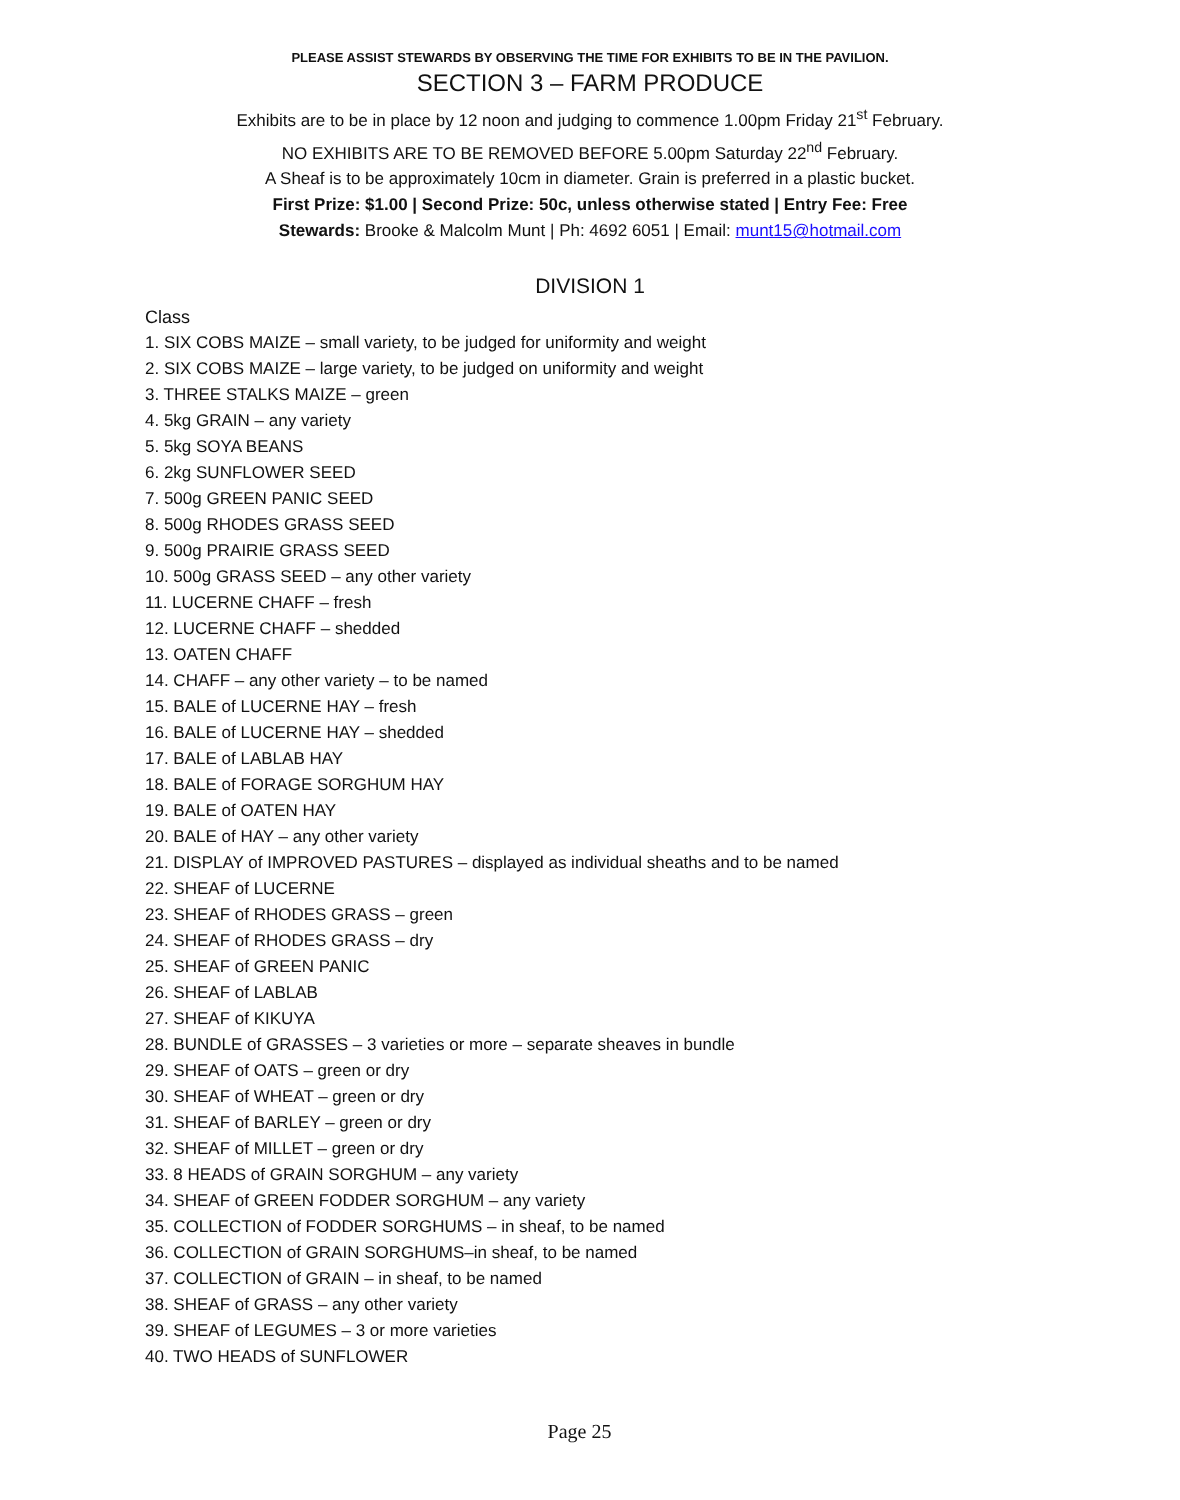PLEASE ASSIST STEWARDS BY OBSERVING THE TIME FOR EXHIBITS TO BE IN THE PAVILION.
SECTION 3 – FARM PRODUCE
Exhibits are to be in place by 12 noon and judging to commence 1.00pm Friday 21<sup>st</sup> February.
NO EXHIBITS ARE TO BE REMOVED BEFORE 5.00pm Saturday 22<sup>nd</sup> February.
A Sheaf is to be approximately 10cm in diameter. Grain is preferred in a plastic bucket.
First Prize: $1.00 | Second Prize: 50c, unless otherwise stated | Entry Fee: Free
Stewards: Brooke & Malcolm Munt | Ph: 4692 6051 | Email: munt15@hotmail.com
DIVISION 1
Class
1. SIX COBS MAIZE – small variety, to be judged for uniformity and weight
2. SIX COBS MAIZE – large variety, to be judged on uniformity and weight
3. THREE STALKS MAIZE – green
4. 5kg GRAIN – any variety
5. 5kg SOYA BEANS
6. 2kg SUNFLOWER SEED
7. 500g GREEN PANIC SEED
8. 500g RHODES GRASS SEED
9. 500g PRAIRIE GRASS SEED
10. 500g GRASS SEED – any other variety
11. LUCERNE CHAFF – fresh
12. LUCERNE CHAFF – shedded
13. OATEN CHAFF
14. CHAFF – any other variety – to be named
15. BALE of LUCERNE HAY – fresh
16. BALE of LUCERNE HAY – shedded
17. BALE of LABLAB HAY
18. BALE of FORAGE SORGHUM HAY
19. BALE of OATEN HAY
20. BALE of HAY – any other variety
21. DISPLAY of IMPROVED PASTURES – displayed as individual sheaths and to be named
22. SHEAF of LUCERNE
23. SHEAF of RHODES GRASS – green
24. SHEAF of RHODES GRASS – dry
25. SHEAF of GREEN PANIC
26. SHEAF of LABLAB
27. SHEAF of KIKUYA
28. BUNDLE of GRASSES – 3 varieties or more – separate sheaves in bundle
29. SHEAF of OATS – green or dry
30. SHEAF of WHEAT – green or dry
31. SHEAF of BARLEY – green or dry
32. SHEAF of MILLET – green or dry
33. 8 HEADS of GRAIN SORGHUM – any variety
34. SHEAF of GREEN FODDER SORGHUM – any variety
35. COLLECTION of FODDER SORGHUMS – in sheaf, to be named
36. COLLECTION of GRAIN SORGHUMS–in sheaf, to be named
37. COLLECTION of GRAIN – in sheaf, to be named
38. SHEAF of GRASS – any other variety
39. SHEAF of LEGUMES – 3 or more varieties
40. TWO HEADS of SUNFLOWER
Page 25